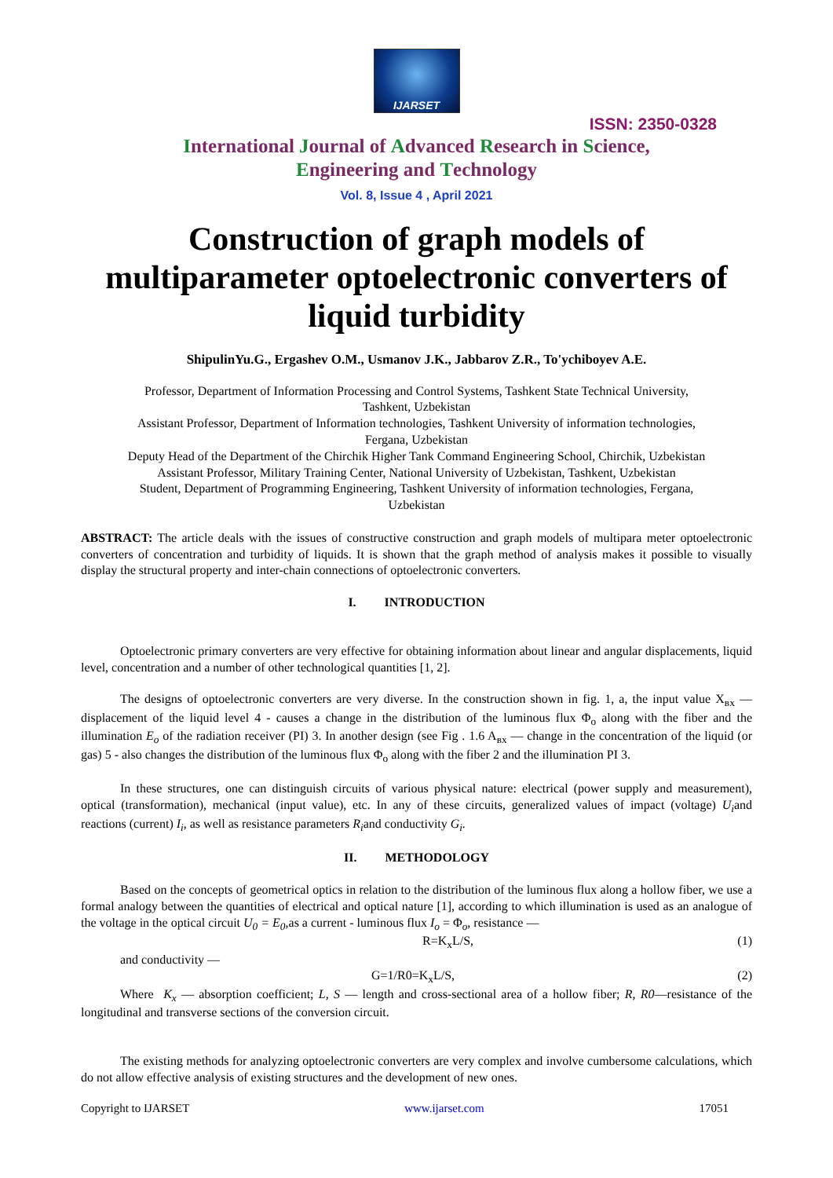IJARSET
ISSN: 2350-0328
International Journal of Advanced Research in Science,
Engineering and Technology
Vol. 8, Issue 4 , April 2021
Construction of graph models of multiparameter optoelectronic converters of liquid turbidity
ShipulinYu.G., Ergashev O.M., Usmanov J.K., Jabbarov Z.R., To'ychiboyev A.E.
Professor, Department of Information Processing and Control Systems, Tashkent State Technical University, Tashkent, Uzbekistan
Assistant Professor, Department of Information technologies, Tashkent University of information technologies, Fergana, Uzbekistan
Deputy Head of the Department of the Chirchik Higher Tank Command Engineering School, Chirchik, Uzbekistan
Assistant Professor, Military Training Center, National University of Uzbekistan, Tashkent, Uzbekistan
Student, Department of Programming Engineering, Tashkent University of information technologies, Fergana, Uzbekistan
ABSTRACT: The article deals with the issues of constructive construction and graph models of multipara meter optoelectronic converters of concentration and turbidity of liquids. It is shown that the graph method of analysis makes it possible to visually display the structural property and inter-chain connections of optoelectronic converters.
I. INTRODUCTION
Optoelectronic primary converters are very effective for obtaining information about linear and angular displacements, liquid level, concentration and a number of other technological quantities [1, 2].
The designs of optoelectronic converters are very diverse. In the construction shown in fig. 1, a, the input value X<sub>вх</sub> — displacement of the liquid level 4 - causes a change in the distribution of the luminous flux Φ<sub>o</sub> along with the fiber and the illumination E<sub>o</sub> of the radiation receiver (PI) 3. In another design (see Fig . 1.6 A<sub>вх</sub> — change in the concentration of the liquid (or gas) 5 - also changes the distribution of the luminous flux Φ<sub>o</sub> along with the fiber 2 and the illumination PI 3.
In these structures, one can distinguish circuits of various physical nature: electrical (power supply and measurement), optical (transformation), mechanical (input value), etc. In any of these circuits, generalized values of impact (voltage) U<sub>i</sub>and reactions (current) I<sub>i</sub>, as well as resistance parameters R<sub>i</sub>and conductivity G<sub>i</sub>.
II. METHODOLOGY
Based on the concepts of geometrical optics in relation to the distribution of the luminous flux along a hollow fiber, we use a formal analogy between the quantities of electrical and optical nature [1], according to which illumination is used as an analogue of the voltage in the optical circuit U<sub>0</sub> = E<sub>0</sub>,as a current - luminous flux I<sub>o</sub> = Φ<sub>o</sub>, resistance —
R=K<sub>x</sub>L/S, (1)
and conductivity —
G=1/R0=K<sub>x</sub>L/S, (2)
Where K<sub>x</sub> — absorption coefficient; L, S — length and cross-sectional area of a hollow fiber; R, R0—resistance of the longitudinal and transverse sections of the conversion circuit.
The existing methods for analyzing optoelectronic converters are very complex and involve cumbersome calculations, which do not allow effective analysis of existing structures and the development of new ones.
Copyright to IJARSET www.ijarset.com 17051